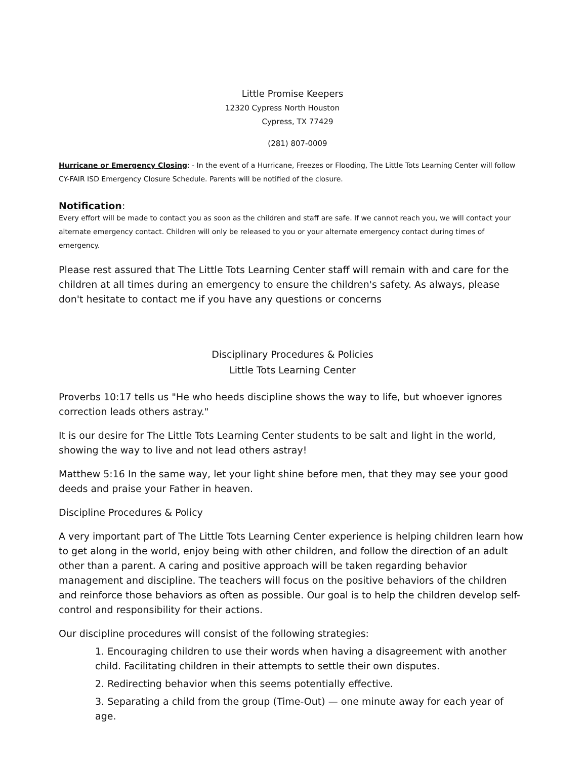Little Promise Keepers
12320 Cypress North Houston
Cypress, TX 77429
(281) 807-0009
Hurricane or Emergency Closing: - In the event of a Hurricane, Freezes or Flooding, The Little Tots Learning Center will follow CY-FAIR ISD Emergency Closure Schedule. Parents will be notified of the closure.
Notification:
Every effort will be made to contact you as soon as the children and staff are safe. If we cannot reach you, we will contact your alternate emergency contact. Children will only be released to you or your alternate emergency contact during times of emergency.
Please rest assured that The Little Tots Learning Center staff will remain with and care for the children at all times during an emergency to ensure the children's safety. As always, please don't hesitate to contact me if you have any questions or concerns
Disciplinary Procedures & Policies
Little Tots Learning Center
Proverbs 10:17 tells us "He who heeds discipline shows the way to life, but whoever ignores correction leads others astray."
It is our desire for The Little Tots Learning Center students to be salt and light in the world, showing the way to live and not lead others astray!
Matthew 5:16 In the same way, let your light shine before men, that they may see your good deeds and praise your Father in heaven.
Discipline Procedures & Policy
A very important part of The Little Tots Learning Center experience is helping children learn how to get along in the world, enjoy being with other children, and follow the direction of an adult other than a parent. A caring and positive approach will be taken regarding behavior management and discipline. The teachers will focus on the positive behaviors of the children and reinforce those behaviors as often as possible. Our goal is to help the children develop self-control and responsibility for their actions.
Our discipline procedures will consist of the following strategies:
1. Encouraging children to use their words when having a disagreement with another child. Facilitating children in their attempts to settle their own disputes.
2. Redirecting behavior when this seems potentially effective.
3. Separating a child from the group (Time-Out) — one minute away for each year of age.